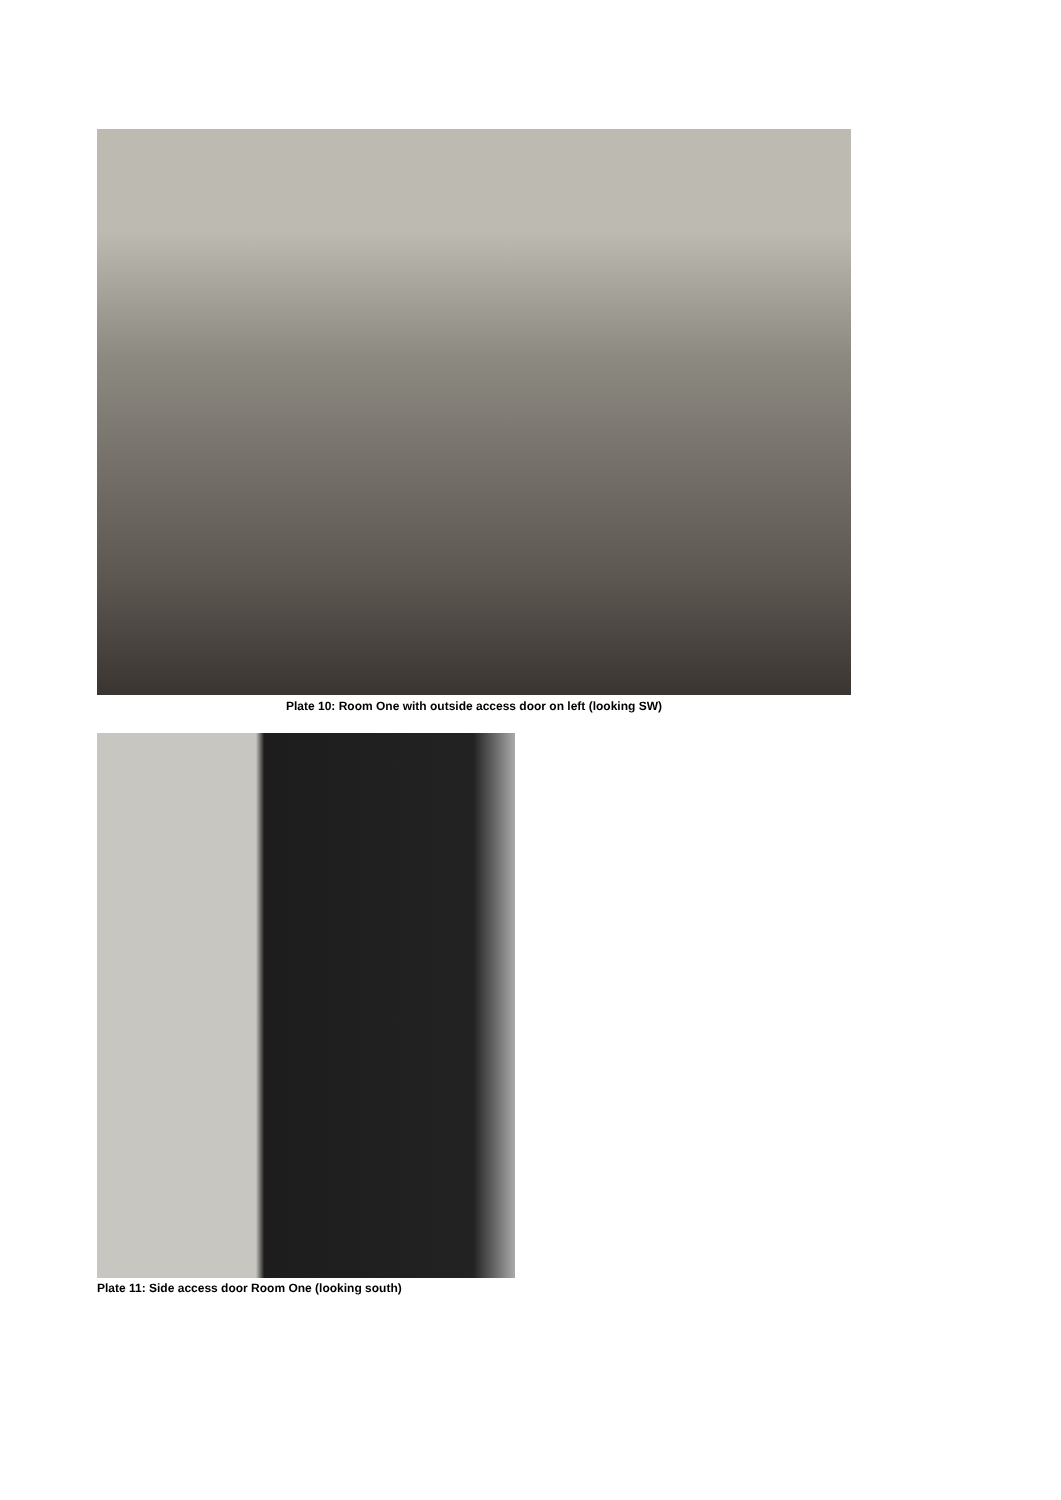Plate 10: Room One with outside access door on left (looking SW)
Plate 11: Side access door Room One (looking south)